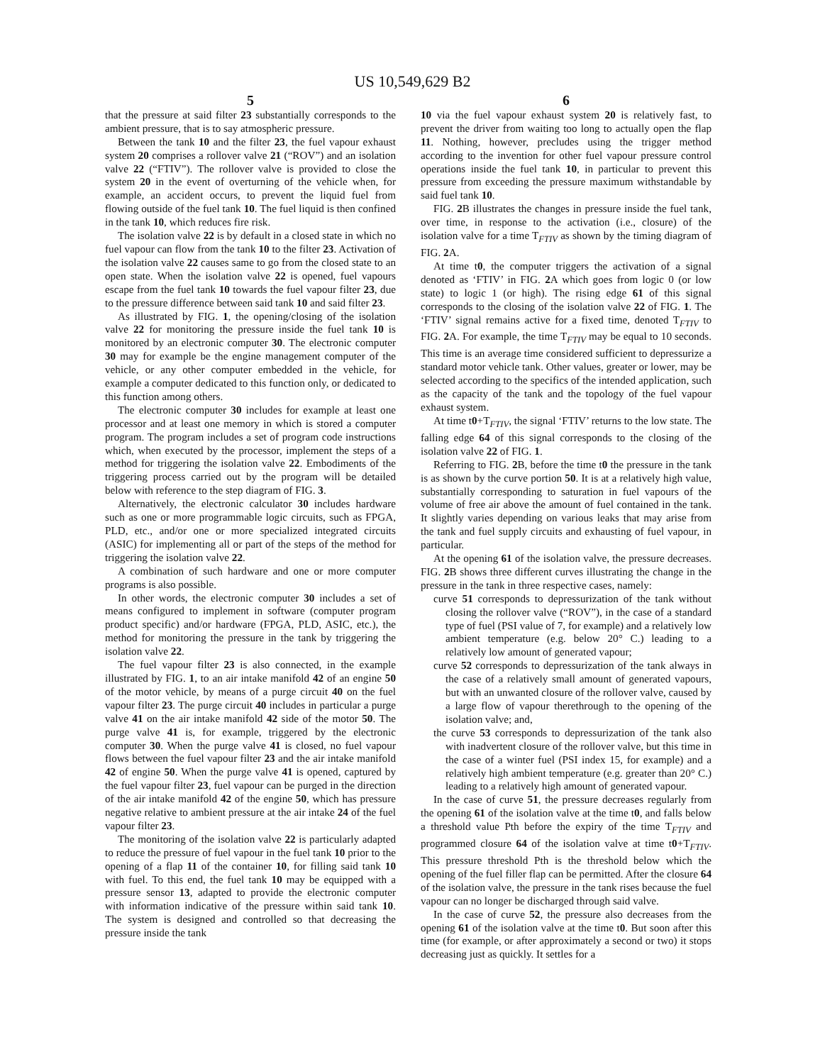US 10,549,629 B2
5
that the pressure at said filter 23 substantially corresponds to the ambient pressure, that is to say atmospheric pressure.
Between the tank 10 and the filter 23, the fuel vapour exhaust system 20 comprises a rollover valve 21 (“ROV”) and an isolation valve 22 (“FTIV”). The rollover valve is provided to close the system 20 in the event of overturning of the vehicle when, for example, an accident occurs, to prevent the liquid fuel from flowing outside of the fuel tank 10. The fuel liquid is then confined in the tank 10, which reduces fire risk.
The isolation valve 22 is by default in a closed state in which no fuel vapour can flow from the tank 10 to the filter 23. Activation of the isolation valve 22 causes same to go from the closed state to an open state. When the isolation valve 22 is opened, fuel vapours escape from the fuel tank 10 towards the fuel vapour filter 23, due to the pressure difference between said tank 10 and said filter 23.
As illustrated by FIG. 1, the opening/closing of the isolation valve 22 for monitoring the pressure inside the fuel tank 10 is monitored by an electronic computer 30. The electronic computer 30 may for example be the engine management computer of the vehicle, or any other computer embedded in the vehicle, for example a computer dedicated to this function only, or dedicated to this function among others.
The electronic computer 30 includes for example at least one processor and at least one memory in which is stored a computer program. The program includes a set of program code instructions which, when executed by the processor, implement the steps of a method for triggering the isolation valve 22. Embodiments of the triggering process carried out by the program will be detailed below with reference to the step diagram of FIG. 3.
Alternatively, the electronic calculator 30 includes hardware such as one or more programmable logic circuits, such as FPGA, PLD, etc., and/or one or more specialized integrated circuits (ASIC) for implementing all or part of the steps of the method for triggering the isolation valve 22.
A combination of such hardware and one or more computer programs is also possible.
In other words, the electronic computer 30 includes a set of means configured to implement in software (computer program product specific) and/or hardware (FPGA, PLD, ASIC, etc.), the method for monitoring the pressure in the tank by triggering the isolation valve 22.
The fuel vapour filter 23 is also connected, in the example illustrated by FIG. 1, to an air intake manifold 42 of an engine 50 of the motor vehicle, by means of a purge circuit 40 on the fuel vapour filter 23. The purge circuit 40 includes in particular a purge valve 41 on the air intake manifold 42 side of the motor 50. The purge valve 41 is, for example, triggered by the electronic computer 30. When the purge valve 41 is closed, no fuel vapour flows between the fuel vapour filter 23 and the air intake manifold 42 of engine 50. When the purge valve 41 is opened, captured by the fuel vapour filter 23, fuel vapour can be purged in the direction of the air intake manifold 42 of the engine 50, which has pressure negative relative to ambient pressure at the air intake 24 of the fuel vapour filter 23.
The monitoring of the isolation valve 22 is particularly adapted to reduce the pressure of fuel vapour in the fuel tank 10 prior to the opening of a flap 11 of the container 10, for filling said tank 10 with fuel. To this end, the fuel tank 10 may be equipped with a pressure sensor 13, adapted to provide the electronic computer with information indicative of the pressure within said tank 10. The system is designed and controlled so that decreasing the pressure inside the tank
6
10 via the fuel vapour exhaust system 20 is relatively fast, to prevent the driver from waiting too long to actually open the flap 11. Nothing, however, precludes using the trigger method according to the invention for other fuel vapour pressure control operations inside the fuel tank 10, in particular to prevent this pressure from exceeding the pressure maximum withstandable by said fuel tank 10.
FIG. 2 B illustrates the changes in pressure inside the fuel tank, over time, in response to the activation (i.e., closure) of the isolation valve for a time T<sub>FTIV</sub> as shown by the timing diagram of FIG. 2 A.
At time t0, the computer triggers the activation of a signal denoted as ‘FTIV’ in FIG. 2 A which goes from logic 0 (or low state) to logic 1 (or high). The rising edge 61 of this signal corresponds to the closing of the isolation valve 22 of FIG. 1. The ‘FTIV’ signal remains active for a fixed time, denoted T<sub>FTIV</sub> to FIG. 2 A. For example, the time T<sub>FTIV</sub> may be equal to 10 seconds. This time is an average time considered sufficient to depressurize a standard motor vehicle tank. Other values, greater or lower, may be selected according to the specifics of the intended application, such as the capacity of the tank and the topology of the fuel vapour exhaust system.
At time t0+T<sub>FTIV</sub>, the signal ‘FTIV’ returns to the low state. The falling edge 64 of this signal corresponds to the closing of the isolation valve 22 of FIG. 1.
Referring to FIG. 2 B, before the time t0 the pressure in the tank is as shown by the curve portion 50. It is at a relatively high value, substantially corresponding to saturation in fuel vapours of the volume of free air above the amount of fuel contained in the tank. It slightly varies depending on various leaks that may arise from the tank and fuel supply circuits and exhausting of fuel vapour, in particular.
At the opening 61 of the isolation valve, the pressure decreases. FIG. 2 B shows three different curves illustrating the change in the pressure in the tank in three respective cases, namely:
curve 51 corresponds to depressurization of the tank without closing the rollover valve (“ROV”), in the case of a standard type of fuel (PSI value of 7, for example) and a relatively low ambient temperature (e.g. below 20° C.) leading to a relatively low amount of generated vapour;
curve 52 corresponds to depressurization of the tank always in the case of a relatively small amount of generated vapours, but with an unwanted closure of the rollover valve, caused by a large flow of vapour therethrough to the opening of the isolation valve; and,
the curve 53 corresponds to depressurization of the tank also with inadvertent closure of the rollover valve, but this time in the case of a winter fuel (PSI index 15, for example) and a relatively high ambient temperature (e.g. greater than 20° C.) leading to a relatively high amount of generated vapour.
In the case of curve 51, the pressure decreases regularly from the opening 61 of the isolation valve at the time t0, and falls below a threshold value Pth before the expiry of the time T<sub>FTIV</sub> and programmed closure 64 of the isolation valve at time t0+T<sub>FTIV</sub>. This pressure threshold Pth is the threshold below which the opening of the fuel filler flap can be permitted. After the closure 64 of the isolation valve, the pressure in the tank rises because the fuel vapour can no longer be discharged through said valve.
In the case of curve 52, the pressure also decreases from the opening 61 of the isolation valve at the time t0. But soon after this time (for example, or after approximately a second or two) it stops decreasing just as quickly. It settles for a